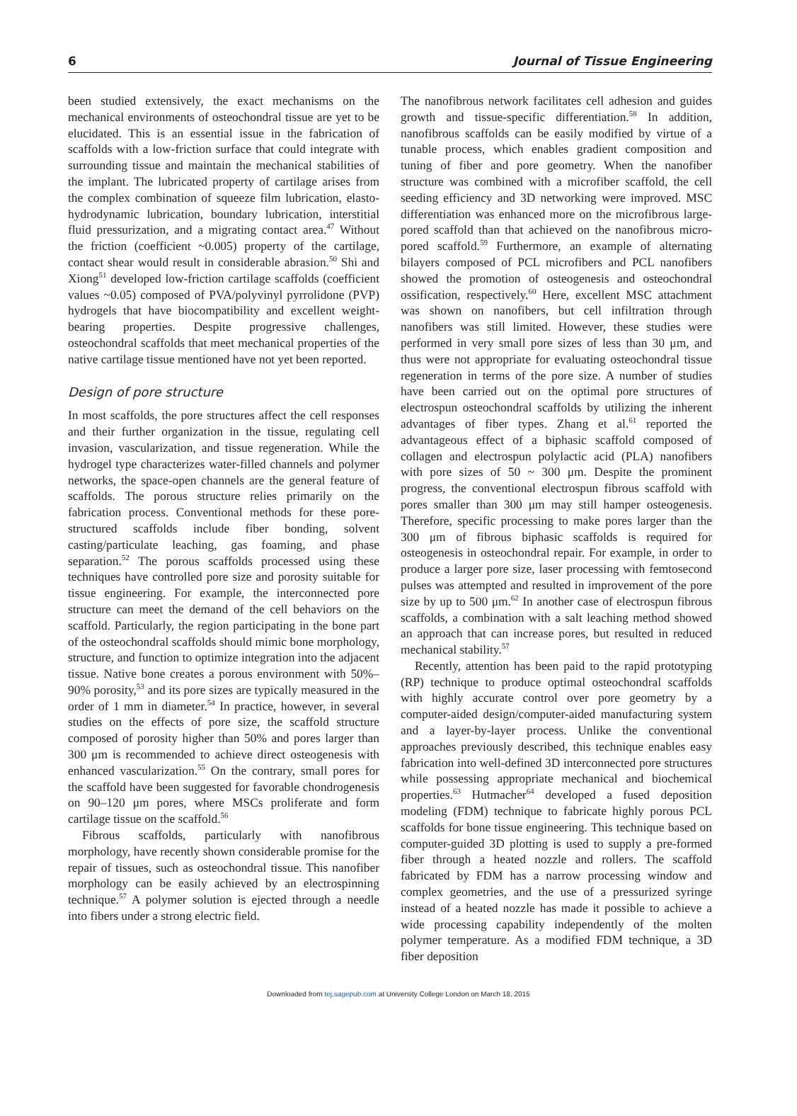6 Journal of Tissue Engineering
been studied extensively, the exact mechanisms on the mechanical environments of osteochondral tissue are yet to be elucidated. This is an essential issue in the fabrication of scaffolds with a low-friction surface that could integrate with surrounding tissue and maintain the mechanical stabilities of the implant. The lubricated property of cartilage arises from the complex combination of squeeze film lubrication, elasto-hydrodynamic lubrication, boundary lubrication, interstitial fluid pressurization, and a migrating contact area.<sup>47</sup> Without the friction (coefficient ~0.005) property of the cartilage, contact shear would result in considerable abrasion.<sup>50</sup> Shi and Xiong<sup>51</sup> developed low-friction cartilage scaffolds (coefficient values ~0.05) composed of PVA/polyvinyl pyrrolidone (PVP) hydrogels that have biocompatibility and excellent weight-bearing properties. Despite progressive challenges, osteochondral scaffolds that meet mechanical properties of the native cartilage tissue mentioned have not yet been reported.
Design of pore structure
In most scaffolds, the pore structures affect the cell responses and their further organization in the tissue, regulating cell invasion, vascularization, and tissue regeneration. While the hydrogel type characterizes water-filled channels and polymer networks, the space-open channels are the general feature of scaffolds. The porous structure relies primarily on the fabrication process. Conventional methods for these pore-structured scaffolds include fiber bonding, solvent casting/particulate leaching, gas foaming, and phase separation.<sup>52</sup> The porous scaffolds processed using these techniques have controlled pore size and porosity suitable for tissue engineering. For example, the interconnected pore structure can meet the demand of the cell behaviors on the scaffold. Particularly, the region participating in the bone part of the osteochondral scaffolds should mimic bone morphology, structure, and function to optimize integration into the adjacent tissue. Native bone creates a porous environment with 50%–90% porosity,<sup>53</sup> and its pore sizes are typically measured in the order of 1 mm in diameter.<sup>54</sup> In practice, however, in several studies on the effects of pore size, the scaffold structure composed of porosity higher than 50% and pores larger than 300 μm is recommended to achieve direct osteogenesis with enhanced vascularization.<sup>55</sup> On the contrary, small pores for the scaffold have been suggested for favorable chondrogenesis on 90–120 μm pores, where MSCs proliferate and form cartilage tissue on the scaffold.<sup>56</sup>
Fibrous scaffolds, particularly with nanofibrous morphology, have recently shown considerable promise for the repair of tissues, such as osteochondral tissue. This nanofiber morphology can be easily achieved by an electrospinning technique.<sup>57</sup> A polymer solution is ejected through a needle into fibers under a strong electric field.
The nanofibrous network facilitates cell adhesion and guides growth and tissue-specific differentiation.<sup>58</sup> In addition, nanofibrous scaffolds can be easily modified by virtue of a tunable process, which enables gradient composition and tuning of fiber and pore geometry. When the nanofiber structure was combined with a microfiber scaffold, the cell seeding efficiency and 3D networking were improved. MSC differentiation was enhanced more on the microfibrous large-pored scaffold than that achieved on the nanofibrous micro-pored scaffold.<sup>59</sup> Furthermore, an example of alternating bilayers composed of PCL microfibers and PCL nanofibers showed the promotion of osteogenesis and osteochondral ossification, respectively.<sup>60</sup> Here, excellent MSC attachment was shown on nanofibers, but cell infiltration through nanofibers was still limited. However, these studies were performed in very small pore sizes of less than 30 μm, and thus were not appropriate for evaluating osteochondral tissue regeneration in terms of the pore size. A number of studies have been carried out on the optimal pore structures of electrospun osteochondral scaffolds by utilizing the inherent advantages of fiber types. Zhang et al.<sup>61</sup> reported the advantageous effect of a biphasic scaffold composed of collagen and electrospun polylactic acid (PLA) nanofibers with pore sizes of 50 ~ 300 μm. Despite the prominent progress, the conventional electrospun fibrous scaffold with pores smaller than 300 μm may still hamper osteogenesis. Therefore, specific processing to make pores larger than the 300 μm of fibrous biphasic scaffolds is required for osteogenesis in osteochondral repair. For example, in order to produce a larger pore size, laser processing with femtosecond pulses was attempted and resulted in improvement of the pore size by up to 500 μm.<sup>62</sup> In another case of electrospun fibrous scaffolds, a combination with a salt leaching method showed an approach that can increase pores, but resulted in reduced mechanical stability.<sup>57</sup>
Recently, attention has been paid to the rapid prototyping (RP) technique to produce optimal osteochondral scaffolds with highly accurate control over pore geometry by a computer-aided design/computer-aided manufacturing system and a layer-by-layer process. Unlike the conventional approaches previously described, this technique enables easy fabrication into well-defined 3D interconnected pore structures while possessing appropriate mechanical and biochemical properties.<sup>63</sup> Hutmacher<sup>64</sup> developed a fused deposition modeling (FDM) technique to fabricate highly porous PCL scaffolds for bone tissue engineering. This technique based on computer-guided 3D plotting is used to supply a pre-formed fiber through a heated nozzle and rollers. The scaffold fabricated by FDM has a narrow processing window and complex geometries, and the use of a pressurized syringe instead of a heated nozzle has made it possible to achieve a wide processing capability independently of the molten polymer temperature. As a modified FDM technique, a 3D fiber deposition
Downloaded from tej.sagepub.com at University College London on March 18, 2015